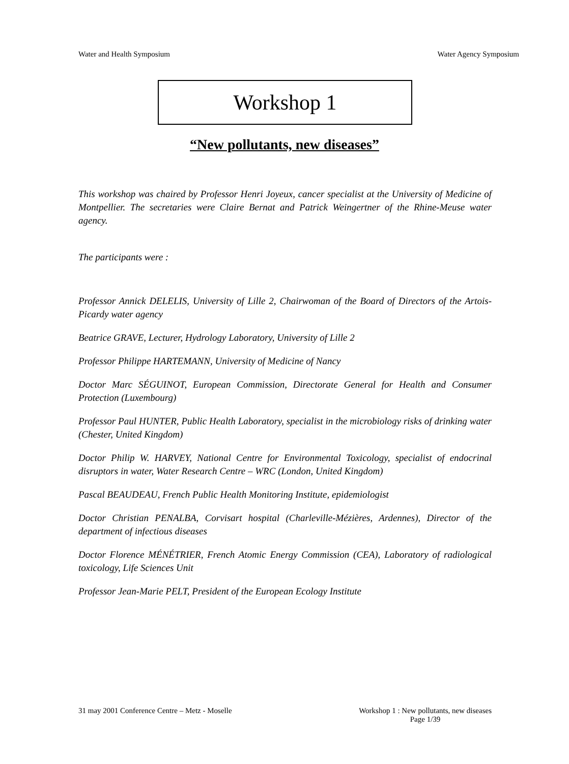Water and Health Symposium Water Agency Symposium
Workshop 1
“New pollutants, new diseases”
This workshop was chaired by Professor Henri Joyeux, cancer specialist at the University of Medicine of Montpellier. The secretaries were Claire Bernat and Patrick Weingertner of the Rhine-Meuse water agency.
The participants were :
Professor Annick DELELIS, University of Lille 2, Chairwoman of the Board of Directors of the Artois-Picardy water agency
Beatrice GRAVE, Lecturer, Hydrology Laboratory, University of Lille 2
Professor Philippe HARTEMANN, University of Medicine of Nancy
Doctor Marc SÉGUINOT, European Commission, Directorate General for Health and Consumer Protection (Luxembourg)
Professor Paul HUNTER, Public Health Laboratory, specialist in the microbiology risks of drinking water (Chester, United Kingdom)
Doctor Philip W. HARVEY, National Centre for Environmental Toxicology, specialist of endocrinal disruptors in water, Water Research Centre – WRC (London, United Kingdom)
Pascal BEAUDEAU, French Public Health Monitoring Institute, epidemiologist
Doctor Christian PENALBA, Corvisart hospital (Charleville-Mézières, Ardennes), Director of the department of infectious diseases
Doctor Florence MÉNÉTRIER, French Atomic Energy Commission (CEA), Laboratory of radiological toxicology, Life Sciences Unit
Professor Jean-Marie PELT, President of the European Ecology Institute
31 may 2001 Conference Centre – Metz - Moselle Workshop 1 : New pollutants, new diseases
Page 1/39